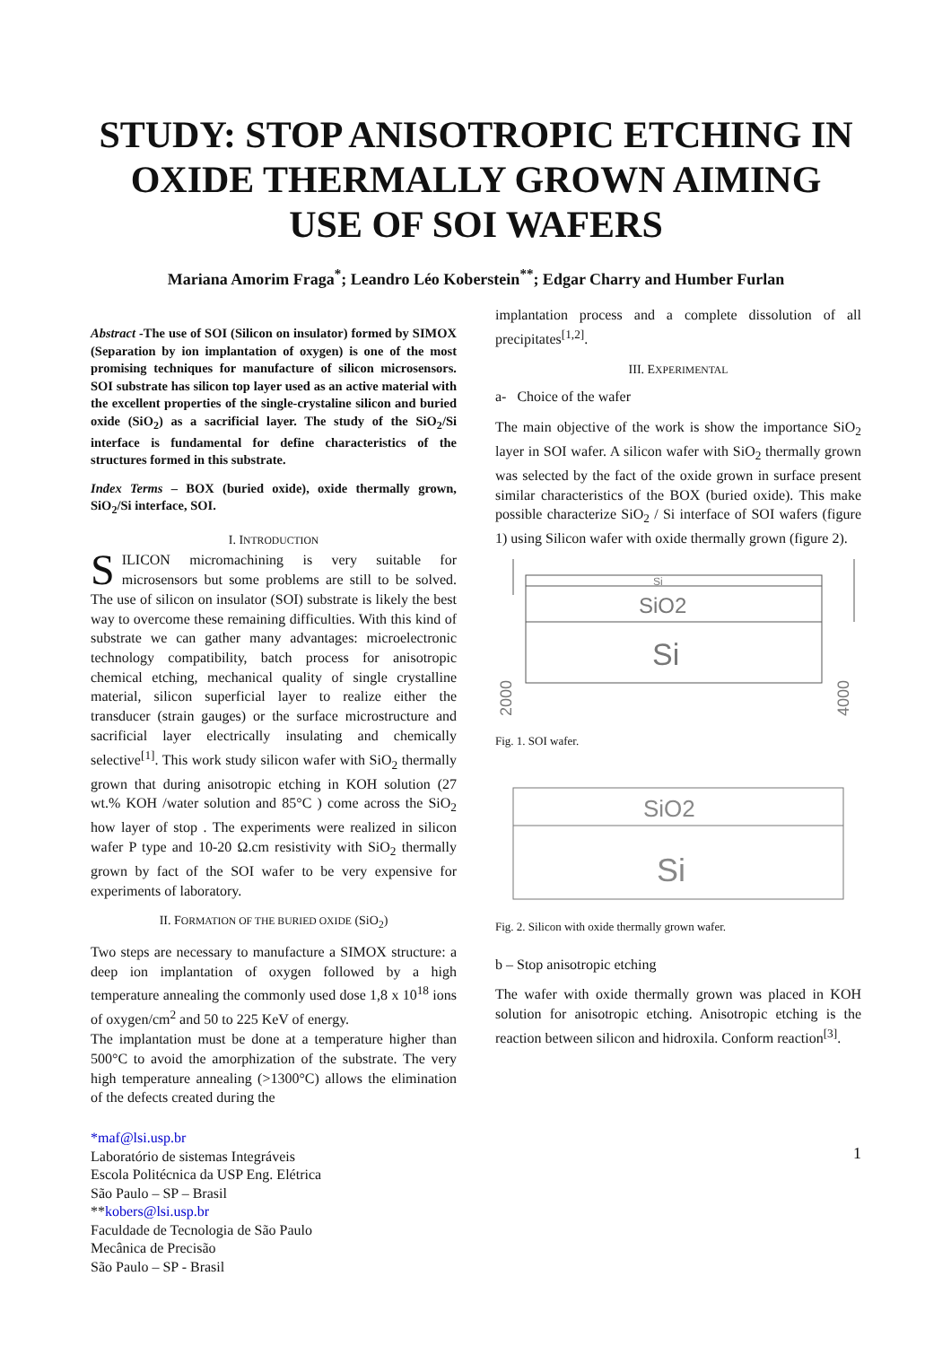STUDY: STOP ANISOTROPIC ETCHING IN OXIDE THERMALLY GROWN AIMING USE OF SOI WAFERS
Mariana Amorim Fraga<sup>*</sup>; Leandro Léo Koberstein<sup>**</sup>; Edgar Charry and Humber Furlan
Abstract -The use of SOI (Silicon on insulator) formed by SIMOX (Separation by ion implantation of oxygen) is one of the most promising techniques for manufacture of silicon microsensors. SOI substrate has silicon top layer used as an active material with the excellent properties of the single-crystaline silicon and buried oxide (SiO<sub>2</sub>) as a sacrificial layer. The study of the SiO<sub>2</sub>/Si interface is fundamental for define characteristics of the structures formed in this substrate.
Index Terms – BOX (buried oxide), oxide thermally grown, SiO<sub>2</sub>/Si interface, SOI.
I. INTRODUCTION
SILICON micromachining is very suitable for microsensors but some problems are still to be solved. The use of silicon on insulator (SOI) substrate is likely the best way to overcome these remaining difficulties. With this kind of substrate we can gather many advantages: microelectronic technology compatibility, batch process for anisotropic chemical etching, mechanical quality of single crystalline material, silicon superficial layer to realize either the transducer (strain gauges) or the surface microstructure and sacrificial layer electrically insulating and chemically selective<sup>[1]</sup>. This work study silicon wafer with SiO<sub>2</sub> thermally grown that during anisotropic etching in KOH solution (27 wt.% KOH /water solution and 85°C ) come across the SiO<sub>2</sub> how layer of stop . The experiments were realized in silicon wafer P type and 10-20 Ω.cm resistivity with SiO<sub>2</sub> thermally grown by fact of the SOI wafer to be very expensive for experiments of laboratory.
II. FORMATION OF THE BURIED OXIDE (SiO<sub>2</sub>)
Two steps are necessary to manufacture a SIMOX structure: a deep ion implantation of oxygen followed by a high temperature annealing the commonly used dose 1,8 x 10<sup>18</sup> ions of oxygen/cm<sup>2</sup> and 50 to 225 KeV of energy.
The implantation must be done at a temperature higher than 500°C to avoid the amorphization of the substrate. The very high temperature annealing (>1300°C) allows the elimination of the defects created during the
*maf@lsi.usp.br
Laboratório de sistemas Integráveis
Escola Politécnica da USP Eng. Elétrica
São Paulo – SP – Brasil
**kobers@lsi.usp.br
Faculdade de Tecnologia de São Paulo
Mecânica de Precisão
São Paulo – SP - Brasil
implantation process and a complete dissolution of all precipitates<sup>[1,2]</sup>.
III. EXPERIMENTAL
a- Choice of the wafer
The main objective of the work is show the importance SiO<sub>2</sub> layer in SOI wafer. A silicon wafer with SiO<sub>2</sub> thermally grown was selected by the fact of the oxide grown in surface present similar characteristics of the BOX (buried oxide). This make possible characterize SiO<sub>2</sub> / Si interface of SOI wafers (figure 1) using Silicon wafer with oxide thermally grown (figure 2).
Si
SiO2
Si
2000
4000
Fig. 1. SOI wafer.
SiO2
Si
Fig. 2. Silicon with oxide thermally grown wafer.
b – Stop anisotropic etching
The wafer with oxide thermally grown was placed in KOH solution for anisotropic etching. Anisotropic etching is the reaction between silicon and hidroxila. Conform reaction<sup>[3]</sup>.
1